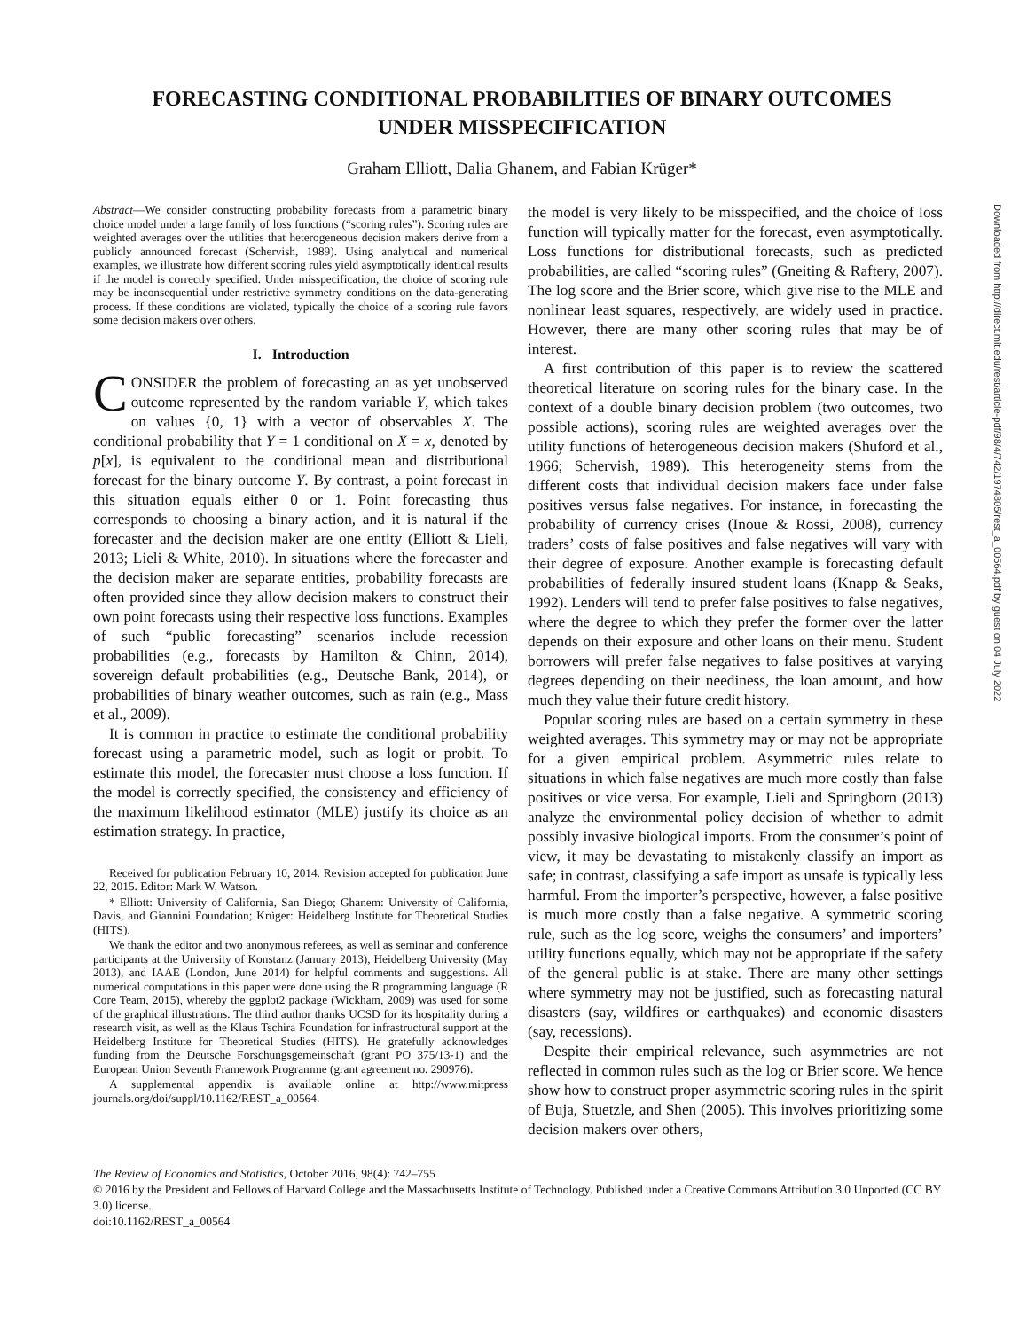FORECASTING CONDITIONAL PROBABILITIES OF BINARY OUTCOMES
UNDER MISSPECIFICATION
Graham Elliott, Dalia Ghanem, and Fabian Krüger*
Abstract—We consider constructing probability forecasts from a parametric binary choice model under a large family of loss functions (“scoring rules”). Scoring rules are weighted averages over the utilities that heterogeneous decision makers derive from a publicly announced forecast (Schervish, 1989). Using analytical and numerical examples, we illustrate how different scoring rules yield asymptotically identical results if the model is correctly specified. Under misspecification, the choice of scoring rule may be inconsequential under restrictive symmetry conditions on the data-generating process. If these conditions are violated, typically the choice of a scoring rule favors some decision makers over others.
I. Introduction
CONSIDER the problem of forecasting an as yet unobserved outcome represented by the random variable Y, which takes on values {0, 1} with a vector of observables X. The conditional probability that Y = 1 conditional on X = x, denoted by p[x], is equivalent to the conditional mean and distributional forecast for the binary outcome Y. By contrast, a point forecast in this situation equals either 0 or 1. Point forecasting thus corresponds to choosing a binary action, and it is natural if the forecaster and the decision maker are one entity (Elliott & Lieli, 2013; Lieli & White, 2010). In situations where the forecaster and the decision maker are separate entities, probability forecasts are often provided since they allow decision makers to construct their own point forecasts using their respective loss functions. Examples of such “public forecasting” scenarios include recession probabilities (e.g., forecasts by Hamilton & Chinn, 2014), sovereign default probabilities (e.g., Deutsche Bank, 2014), or probabilities of binary weather outcomes, such as rain (e.g., Mass et al., 2009).
It is common in practice to estimate the conditional probability forecast using a parametric model, such as logit or probit. To estimate this model, the forecaster must choose a loss function. If the model is correctly specified, the consistency and efficiency of the maximum likelihood estimator (MLE) justify its choice as an estimation strategy. In practice,
Received for publication February 10, 2014. Revision accepted for publication June 22, 2015. Editor: Mark W. Watson.
* Elliott: University of California, San Diego; Ghanem: University of California, Davis, and Giannini Foundation; Krüger: Heidelberg Institute for Theoretical Studies (HITS).
We thank the editor and two anonymous referees, as well as seminar and conference participants at the University of Konstanz (January 2013), Heidelberg University (May 2013), and IAAE (London, June 2014) for helpful comments and suggestions. All numerical computations in this paper were done using the R programming language (R Core Team, 2015), whereby the ggplot2 package (Wickham, 2009) was used for some of the graphical illustrations. The third author thanks UCSD for its hospitality during a research visit, as well as the Klaus Tschira Foundation for infrastructural support at the Heidelberg Institute for Theoretical Studies (HITS). He gratefully acknowledges funding from the Deutsche Forschungsgemeinschaft (grant PO 375/13-1) and the European Union Seventh Framework Programme (grant agreement no. 290976).
A supplemental appendix is available online at http://www.mitpress journals.org/doi/suppl/10.1162/REST_a_00564.
the model is very likely to be misspecified, and the choice of loss function will typically matter for the forecast, even asymptotically. Loss functions for distributional forecasts, such as predicted probabilities, are called “scoring rules” (Gneiting & Raftery, 2007). The log score and the Brier score, which give rise to the MLE and nonlinear least squares, respectively, are widely used in practice. However, there are many other scoring rules that may be of interest.
A first contribution of this paper is to review the scattered theoretical literature on scoring rules for the binary case. In the context of a double binary decision problem (two outcomes, two possible actions), scoring rules are weighted averages over the utility functions of heterogeneous decision makers (Shuford et al., 1966; Schervish, 1989). This heterogeneity stems from the different costs that individual decision makers face under false positives versus false negatives. For instance, in forecasting the probability of currency crises (Inoue & Rossi, 2008), currency traders’ costs of false positives and false negatives will vary with their degree of exposure. Another example is forecasting default probabilities of federally insured student loans (Knapp & Seaks, 1992). Lenders will tend to prefer false positives to false negatives, where the degree to which they prefer the former over the latter depends on their exposure and other loans on their menu. Student borrowers will prefer false negatives to false positives at varying degrees depending on their neediness, the loan amount, and how much they value their future credit history.
Popular scoring rules are based on a certain symmetry in these weighted averages. This symmetry may or may not be appropriate for a given empirical problem. Asymmetric rules relate to situations in which false negatives are much more costly than false positives or vice versa. For example, Lieli and Springborn (2013) analyze the environmental policy decision of whether to admit possibly invasive biological imports. From the consumer’s point of view, it may be devastating to mistakenly classify an import as safe; in contrast, classifying a safe import as unsafe is typically less harmful. From the importer’s perspective, however, a false positive is much more costly than a false negative. A symmetric scoring rule, such as the log score, weighs the consumers’ and importers’ utility functions equally, which may not be appropriate if the safety of the general public is at stake. There are many other settings where symmetry may not be justified, such as forecasting natural disasters (say, wildfires or earthquakes) and economic disasters (say, recessions).
Despite their empirical relevance, such asymmetries are not reflected in common rules such as the log or Brier score. We hence show how to construct proper asymmetric scoring rules in the spirit of Buja, Stuetzle, and Shen (2005). This involves prioritizing some decision makers over others,
The Review of Economics and Statistics, October 2016, 98(4): 742–755
© 2016 by the President and Fellows of Harvard College and the Massachusetts Institute of Technology. Published under a Creative Commons Attribution 3.0 Unported (CC BY 3.0) license.
doi:10.1162/REST_a_00564
Downloaded from http://direct.mit.edu/rest/article-pdf/98/4/742/1974805/rest_a_00564.pdf by guest on 04 July 2022